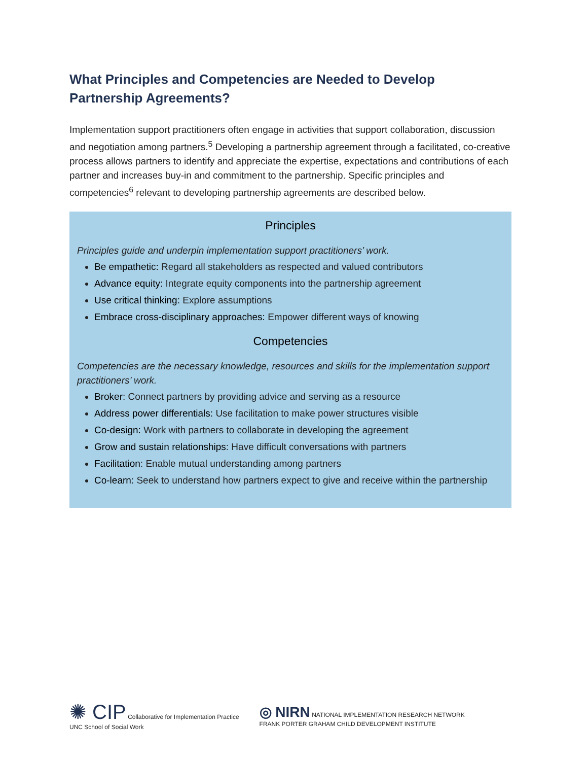What Principles and Competencies are Needed to Develop Partnership Agreements?
Implementation support practitioners often engage in activities that support collaboration, discussion and negotiation among partners.<sup>5</sup> Developing a partnership agreement through a facilitated, co-creative process allows partners to identify and appreciate the expertise, expectations and contributions of each partner and increases buy-in and commitment to the partnership. Specific principles and competencies<sup>6</sup> relevant to developing partnership agreements are described below.
Principles
Principles guide and underpin implementation support practitioners’ work.
Be empathetic: Regard all stakeholders as respected and valued contributors
Advance equity: Integrate equity components into the partnership agreement
Use critical thinking: Explore assumptions
Embrace cross-disciplinary approaches: Empower different ways of knowing
Competencies
Competencies are the necessary knowledge, resources and skills for the implementation support practitioners’ work.
Broker: Connect partners by providing advice and serving as a resource
Address power differentials: Use facilitation to make power structures visible
Co-design: Work with partners to collaborate in developing the agreement
Grow and sustain relationships: Have difficult conversations with partners
Facilitation: Enable mutual understanding among partners
Co-learn: Seek to understand how partners expect to give and receive within the partnership
✺ CIP Collaborative for Implementation Practice
UNC School of Social Work
◎ NIRN NATIONAL IMPLEMENTATION RESEARCH NETWORK
FRANK PORTER GRAHAM CHILD DEVELOPMENT INSTITUTE